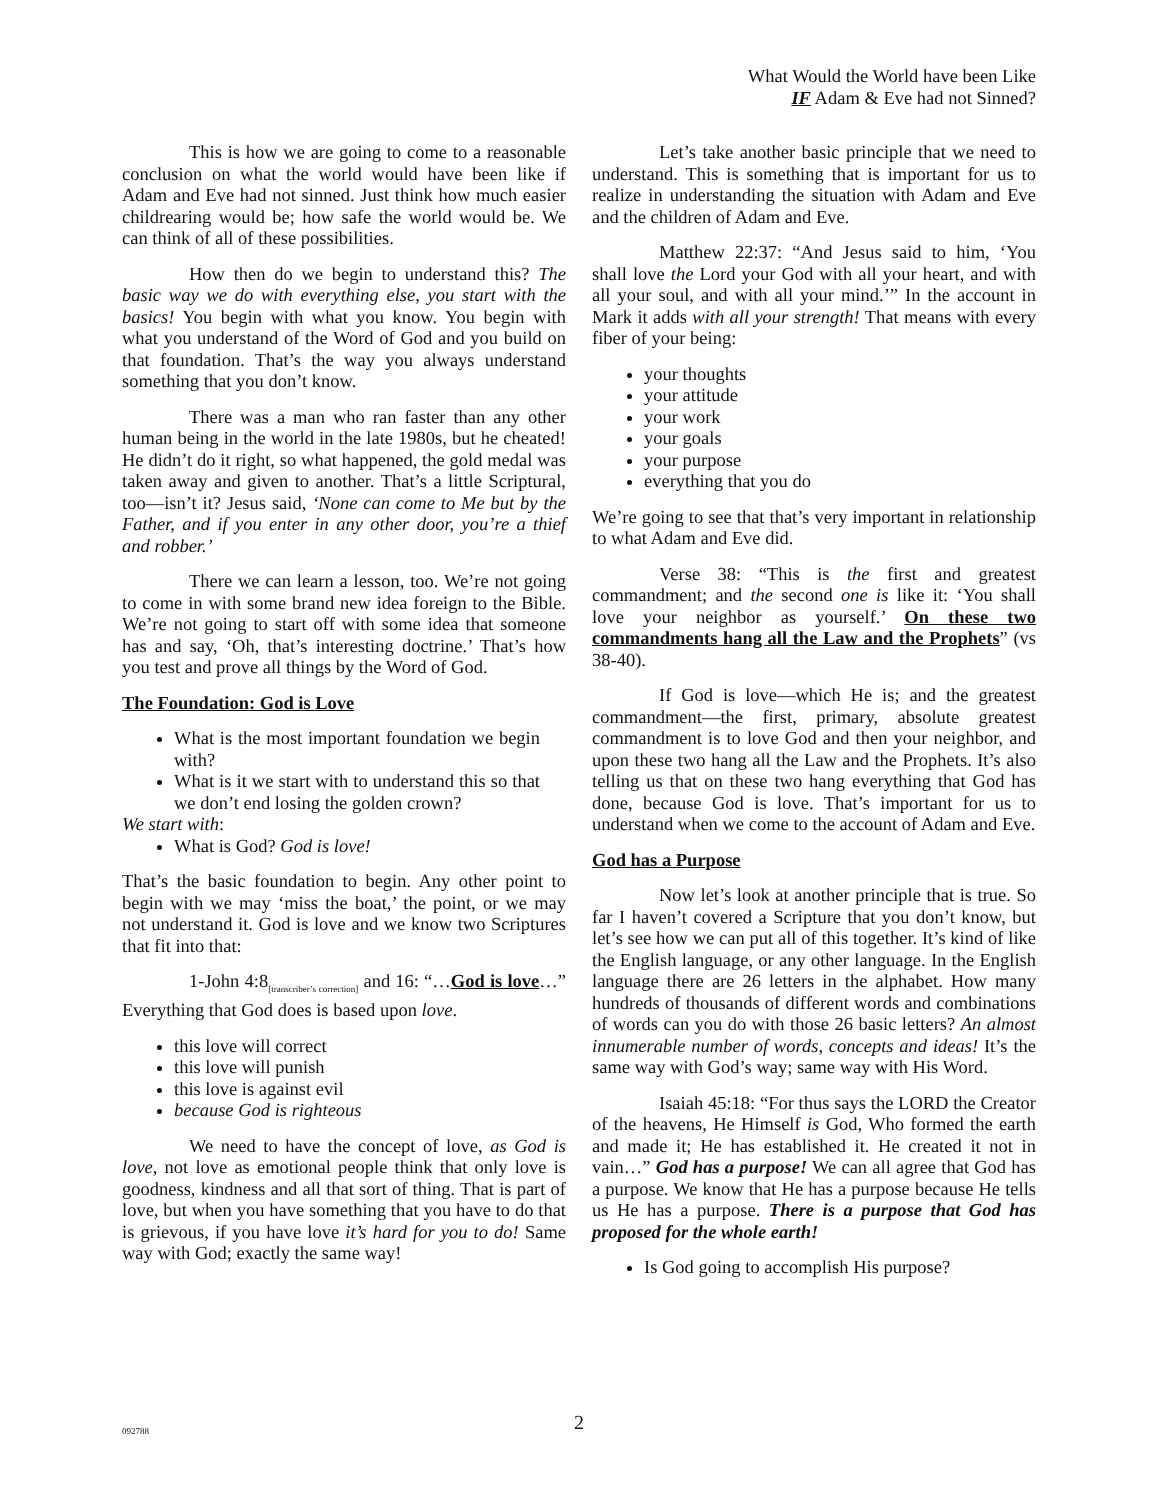What Would the World have been Like
IF Adam & Eve had not Sinned?
This is how we are going to come to a reasonable conclusion on what the world would have been like if Adam and Eve had not sinned. Just think how much easier childrearing would be; how safe the world would be. We can think of all of these possibilities.
How then do we begin to understand this? The basic way we do with everything else, you start with the basics! You begin with what you know. You begin with what you understand of the Word of God and you build on that foundation. That’s the way you always understand something that you don’t know.
There was a man who ran faster than any other human being in the world in the late 1980s, but he cheated! He didn’t do it right, so what happened, the gold medal was taken away and given to another. That’s a little Scriptural, too—isn’t it? Jesus said, ‘None can come to Me but by the Father, and if you enter in any other door, you’re a thief and robber.’
There we can learn a lesson, too. We’re not going to come in with some brand new idea foreign to the Bible. We’re not going to start off with some idea that someone has and say, ‘Oh, that’s interesting doctrine.’ That’s how you test and prove all things by the Word of God.
The Foundation: God is Love
What is the most important foundation we begin with?
What is it we start with to understand this so that we don’t end losing the golden crown?
We start with:
What is God? God is love!
That’s the basic foundation to begin. Any other point to begin with we may ‘miss the boat,’ the point, or we may not understand it. God is love and we know two Scriptures that fit into that:
1-John 4:8<sub>[transcriber’s correction]</sub> and 16: “…God is love…” Everything that God does is based upon love.
this love will correct
this love will punish
this love is against evil
because God is righteous
We need to have the concept of love, as God is love, not love as emotional people think that only love is goodness, kindness and all that sort of thing. That is part of love, but when you have something that you have to do that is grievous, if you have love it’s hard for you to do! Same way with God; exactly the same way!
Let’s take another basic principle that we need to understand. This is something that is important for us to realize in understanding the situation with Adam and Eve and the children of Adam and Eve.
Matthew 22:37: “And Jesus said to him, ‘You shall love the Lord your God with all your heart, and with all your soul, and with all your mind.’” In the account in Mark it adds with all your strength! That means with every fiber of your being:
your thoughts
your attitude
your work
your goals
your purpose
everything that you do
We’re going to see that that’s very important in relationship to what Adam and Eve did.
Verse 38: “This is the first and greatest commandment; and the second one is like it: ‘You shall love your neighbor as yourself.’ On these two commandments hang all the Law and the Prophets” (vs 38-40).
If God is love—which He is; and the greatest commandment—the first, primary, absolute greatest commandment is to love God and then your neighbor, and upon these two hang all the Law and the Prophets. It’s also telling us that on these two hang everything that God has done, because God is love. That’s important for us to understand when we come to the account of Adam and Eve.
God has a Purpose
Now let’s look at another principle that is true. So far I haven’t covered a Scripture that you don’t know, but let’s see how we can put all of this together. It’s kind of like the English language, or any other language. In the English language there are 26 letters in the alphabet. How many hundreds of thousands of different words and combinations of words can you do with those 26 basic letters? An almost innumerable number of words, concepts and ideas! It’s the same way with God’s way; same way with His Word.
Isaiah 45:18: “For thus says the LORD the Creator of the heavens, He Himself is God, Who formed the earth and made it; He has established it. He created it not in vain…” God has a purpose! We can all agree that God has a purpose. We know that He has a purpose because He tells us He has a purpose. There is a purpose that God has proposed for the whole earth!
Is God going to accomplish His purpose?
092788 2